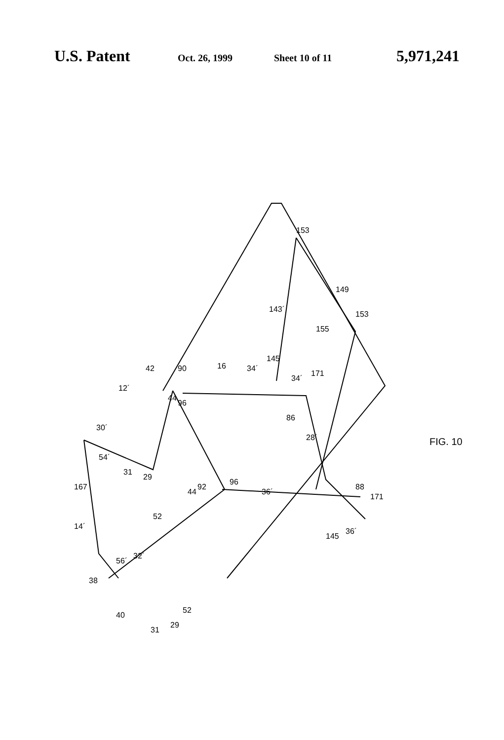U.S. Patent
Oct. 26, 1999 Sheet 10 of 11
5,971,241
12´
30´
167
29
52
16
34´
145
34´
171
86
28´
143´
153
149
155
153
88
171
36´
145
36´
96
92
44
96
44
90
42
54´
31
14´
32´
56´
38
40
31
29
52
FIG. 10